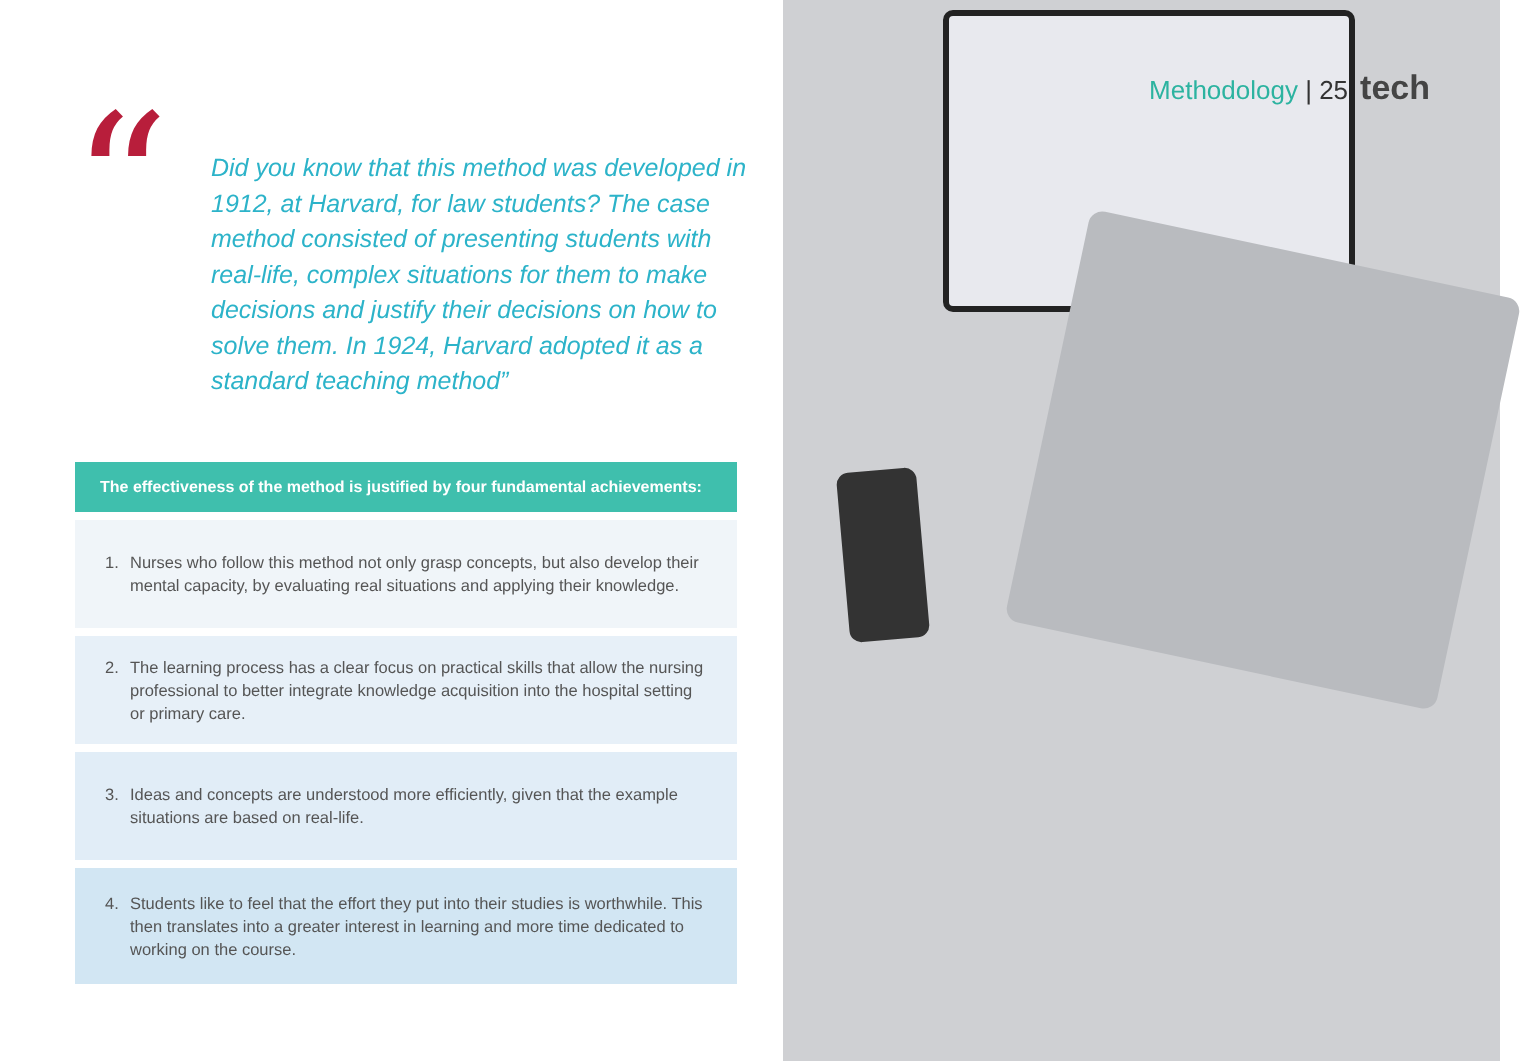“
Did you know that this method was developed in 1912, at Harvard, for law students? The case method consisted of presenting students with real-life, complex situations for them to make decisions and justify their decisions on how to solve them. In 1924, Harvard adopted it as a standard teaching method”
The effectiveness of the method is justified by four fundamental achievements:
1. Nurses who follow this method not only grasp concepts, but also develop their mental capacity, by evaluating real situations and applying their knowledge.
2. The learning process has a clear focus on practical skills that allow the nursing professional to better integrate knowledge acquisition into the hospital setting or primary care.
3. Ideas and concepts are understood more efficiently, given that the example situations are based on real-life.
4. Students like to feel that the effort they put into their studies is worthwhile. This then translates into a greater interest in learning and more time dedicated to working on the course.
Methodology | 25 tech